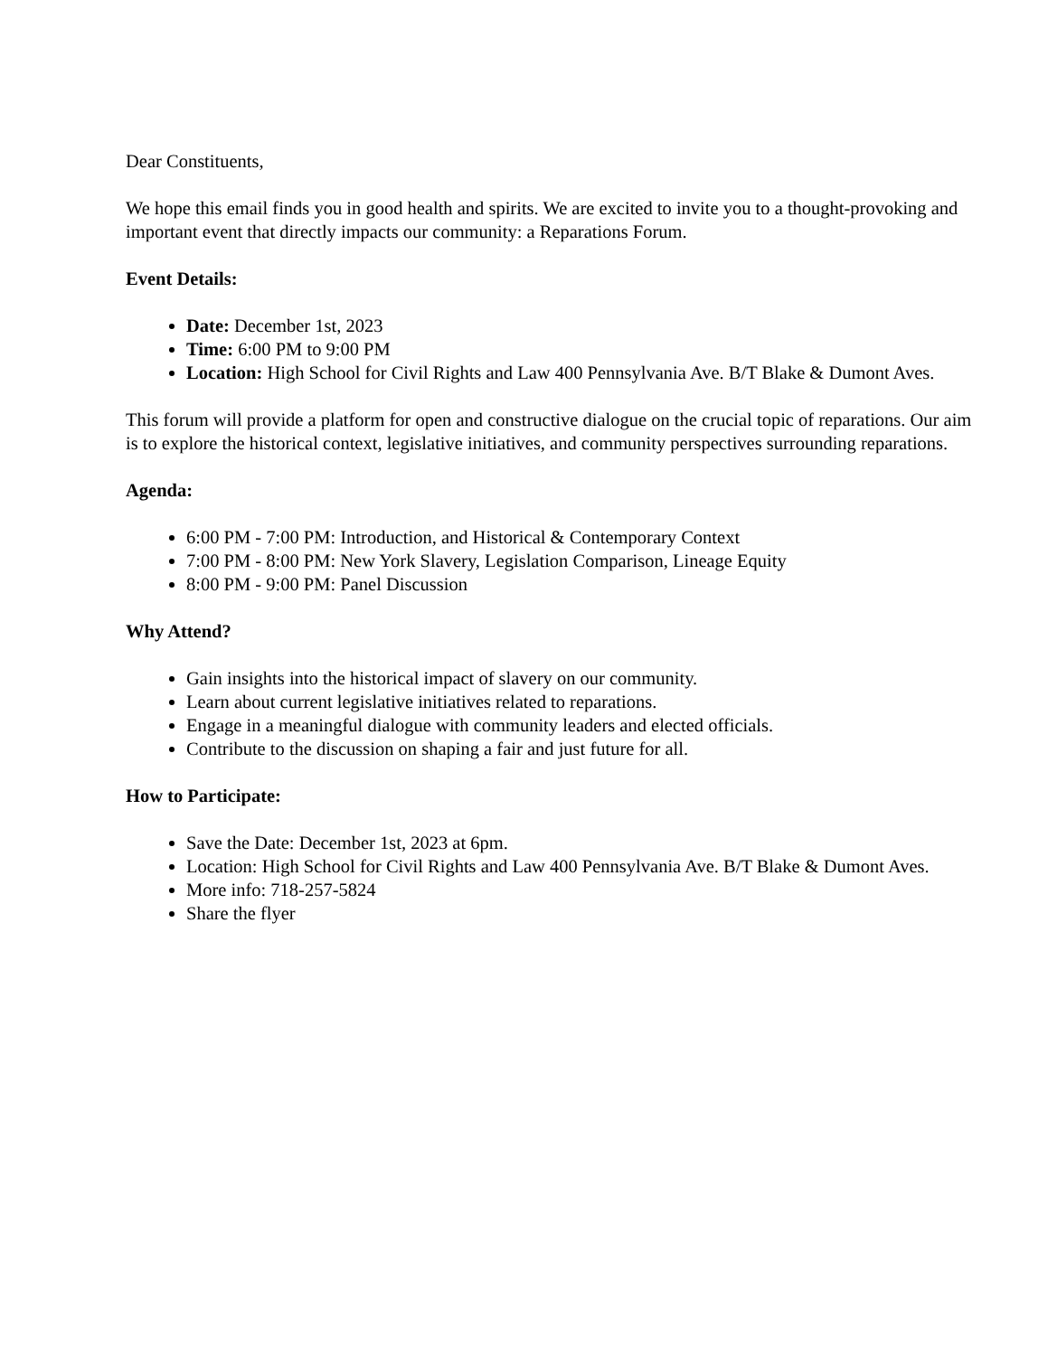Dear Constituents,
We hope this email finds you in good health and spirits. We are excited to invite you to a thought-provoking and important event that directly impacts our community: a Reparations Forum.
Event Details:
Date: December 1st, 2023
Time: 6:00 PM to 9:00 PM
Location: High School for Civil Rights and Law 400 Pennsylvania Ave. B/T Blake & Dumont Aves.
This forum will provide a platform for open and constructive dialogue on the crucial topic of reparations. Our aim is to explore the historical context, legislative initiatives, and community perspectives surrounding reparations.
Agenda:
6:00 PM - 7:00 PM: Introduction, and Historical & Contemporary Context
7:00 PM - 8:00 PM: New York Slavery, Legislation Comparison, Lineage Equity
8:00 PM - 9:00 PM: Panel Discussion
Why Attend?
Gain insights into the historical impact of slavery on our community.
Learn about current legislative initiatives related to reparations.
Engage in a meaningful dialogue with community leaders and elected officials.
Contribute to the discussion on shaping a fair and just future for all.
How to Participate:
Save the Date: December 1st, 2023 at 6pm.
Location: High School for Civil Rights and Law 400 Pennsylvania Ave. B/T Blake & Dumont Aves.
More info: 718-257-5824
Share the flyer